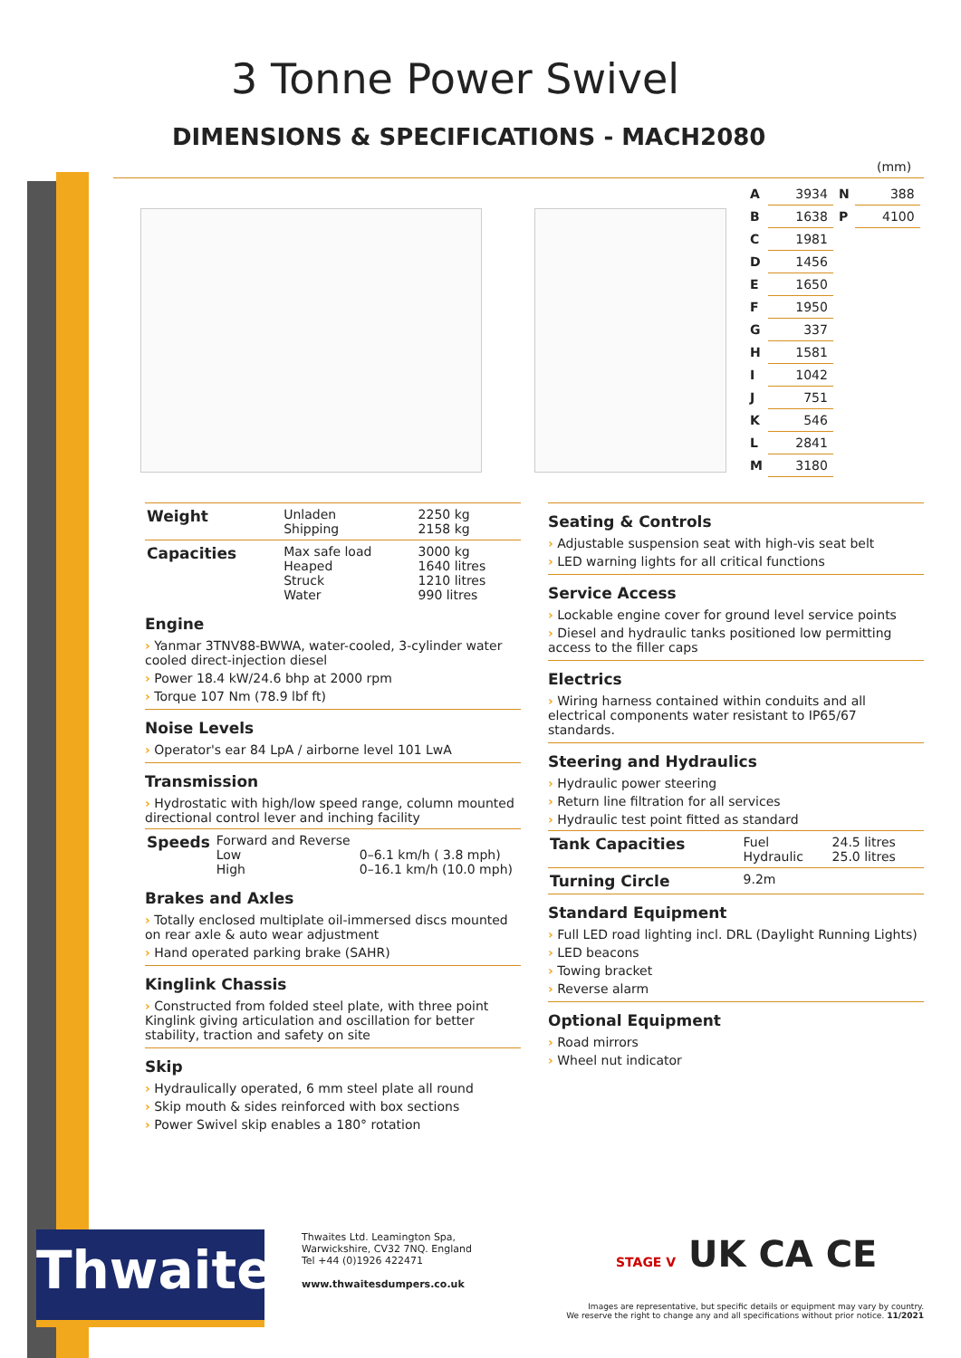3 Tonne Power Swivel
DIMENSIONS & SPECIFICATIONS - MACH2080
(mm)
| A | 3934 | N | 388 |
| B | 1638 | P | 4100 |
| C | 1981 | | |
| D | 1456 | | |
| E | 1650 | | |
| F | 1950 | | |
| G | 337 | | |
| H | 1581 | | |
| I | 1042 | | |
| J | 751 | | |
| K | 546 | | |
| L | 2841 | | |
| M | 3180 | | |
| Weight | Unladen Shipping | 2250 kg 2158 kg |
| Capacities | Max safe load Heaped Struck Water | 3000 kg 1640 litres 1210 litres 990 litres |
Engine
› Yanmar 3TNV88-BWWA, water-cooled, 3-cylinder water cooled direct-injection diesel
› Power 18.4 kW/24.6 bhp at 2000 rpm
› Torque 107 Nm (78.9 lbf ft)
Noise Levels
› Operator's ear 84 LpA / airborne level 101 LwA
Transmission
› Hydrostatic with high/low speed range, column mounted directional control lever and inching facility
| Speeds | Forward and Reverse Low High | 0–6.1 km/h ( 3.8 mph) 0–16.1 km/h (10.0 mph) |
Brakes and Axles
› Totally enclosed multiplate oil-immersed discs mounted on rear axle & auto wear adjustment
› Hand operated parking brake (SAHR)
Kinglink Chassis
› Constructed from folded steel plate, with three point Kinglink giving articulation and oscillation for better stability, traction and safety on site
Skip
› Hydraulically operated, 6 mm steel plate all round
› Skip mouth & sides reinforced with box sections
› Power Swivel skip enables a 180° rotation
Seating & Controls
› Adjustable suspension seat with high-vis seat belt
› LED warning lights for all critical functions
Service Access
› Lockable engine cover for ground level service points
› Diesel and hydraulic tanks positioned low permitting access to the filler caps
Electrics
› Wiring harness contained within conduits and all electrical components water resistant to IP65/67 standards.
Steering and Hydraulics
› Hydraulic power steering
› Return line filtration for all services
› Hydraulic test point fitted as standard
| Tank Capacities | Fuel Hydraulic | 24.5 litres 25.0 litres |
| Turning Circle | 9.2m | |
Standard Equipment
› Full LED road lighting incl. DRL (Daylight Running Lights)
› LED beacons
› Towing bracket
› Reverse alarm
Optional Equipment
› Road mirrors
› Wheel nut indicator
Thwaites
Thwaites Ltd. Leamington Spa,
Warwickshire, CV32 7NQ. England
Tel +44 (0)1926 422471
www.thwaitesdumpers.co.uk
STAGE V UK CA CE
Images are representative, but specific details or equipment may vary by country.
We reserve the right to change any and all specifications without prior notice. 11/2021